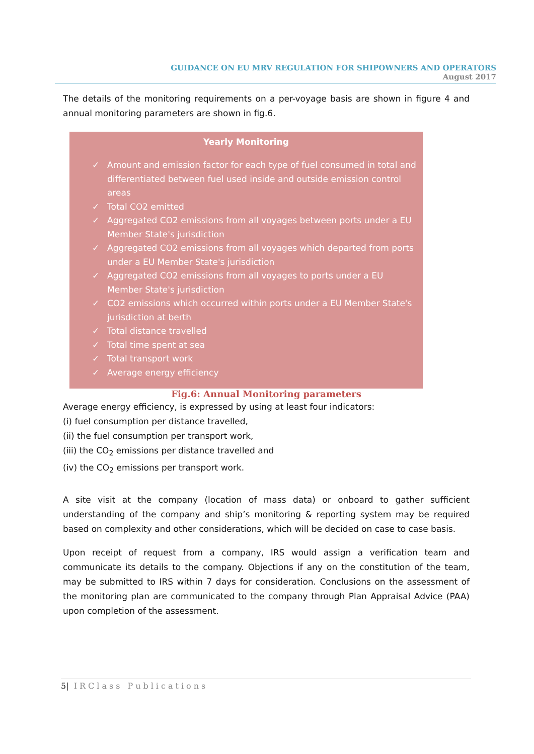GUIDANCE ON EU MRV REGULATION FOR SHIPOWNERS AND OPERATORS
August 2017
The details of the monitoring requirements on a per-voyage basis are shown in figure 4 and annual monitoring parameters are shown in fig.6.
Yearly Monitoring
✓ Amount and emission factor for each type of fuel consumed in total and differentiated between fuel used inside and outside emission control areas
✓ Total CO2 emitted
✓ Aggregated CO2 emissions from all voyages between ports under a EU Member State's jurisdiction
✓ Aggregated CO2 emissions from all voyages which departed from ports under a EU Member State's jurisdiction
✓ Aggregated CO2 emissions from all voyages to ports under a EU Member State's jurisdiction
✓ CO2 emissions which occurred within ports under a EU Member State's jurisdiction at berth
✓ Total distance travelled
✓ Total time spent at sea
✓ Total transport work
✓ Average energy efficiency
Fig.6: Annual Monitoring parameters
Average energy efficiency, is expressed by using at least four indicators:
(i) fuel consumption per distance travelled,
(ii) the fuel consumption per transport work,
(iii) the CO<sub>2</sub> emissions per distance travelled and
(iv) the CO<sub>2</sub> emissions per transport work.
A site visit at the company (location of mass data) or onboard to gather sufficient understanding of the company and ship’s monitoring & reporting system may be required based on complexity and other considerations, which will be decided on case to case basis.
Upon receipt of request from a company, IRS would assign a verification team and communicate its details to the company. Objections if any on the constitution of the team, may be submitted to IRS within 7 days for consideration. Conclusions on the assessment of the monitoring plan are communicated to the company through Plan Appraisal Advice (PAA) upon completion of the assessment.
5| IRClass Publications